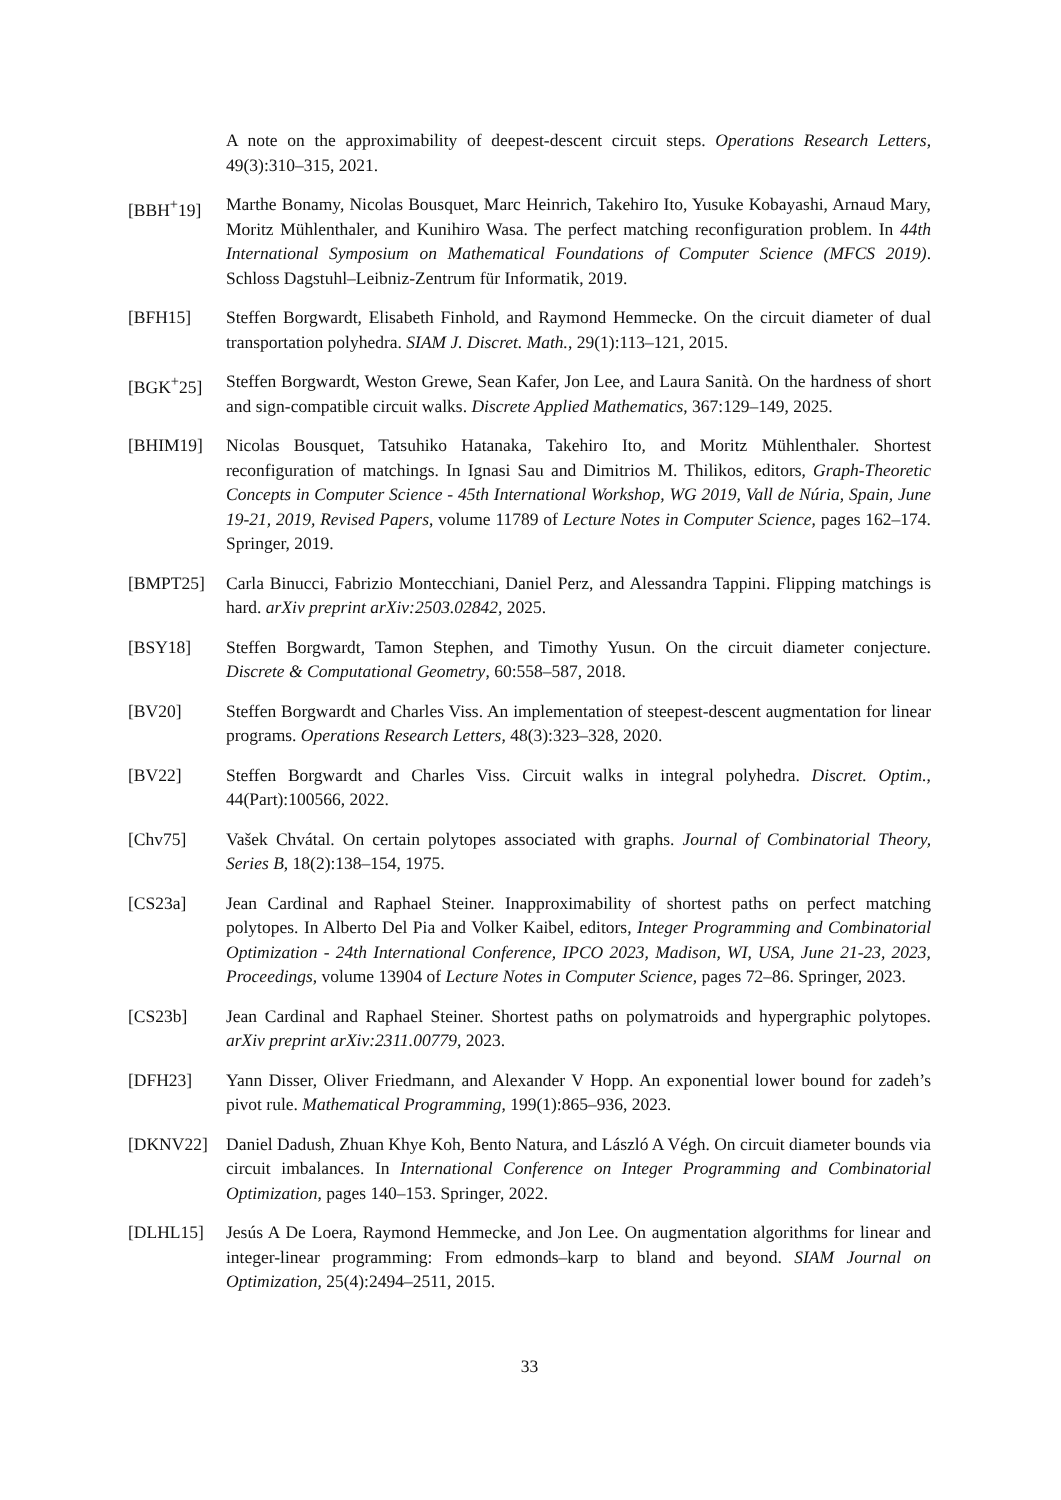A note on the approximability of deepest-descent circuit steps. Operations Research Letters, 49(3):310–315, 2021.
[BBH<sup>+</sup>19] Marthe Bonamy, Nicolas Bousquet, Marc Heinrich, Takehiro Ito, Yusuke Kobayashi, Arnaud Mary, Moritz Mühlenthaler, and Kunihiro Wasa. The perfect matching reconfiguration problem. In 44th International Symposium on Mathematical Foundations of Computer Science (MFCS 2019). Schloss Dagstuhl–Leibniz-Zentrum für Informatik, 2019.
[BFH15] Steffen Borgwardt, Elisabeth Finhold, and Raymond Hemmecke. On the circuit diameter of dual transportation polyhedra. SIAM J. Discret. Math., 29(1):113–121, 2015.
[BGK<sup>+</sup>25] Steffen Borgwardt, Weston Grewe, Sean Kafer, Jon Lee, and Laura Sanità. On the hardness of short and sign-compatible circuit walks. Discrete Applied Mathematics, 367:129–149, 2025.
[BHIM19] Nicolas Bousquet, Tatsuhiko Hatanaka, Takehiro Ito, and Moritz Mühlenthaler. Shortest reconfiguration of matchings. In Ignasi Sau and Dimitrios M. Thilikos, editors, Graph-Theoretic Concepts in Computer Science - 45th International Workshop, WG 2019, Vall de Núria, Spain, June 19-21, 2019, Revised Papers, volume 11789 of Lecture Notes in Computer Science, pages 162–174. Springer, 2019.
[BMPT25] Carla Binucci, Fabrizio Montecchiani, Daniel Perz, and Alessandra Tappini. Flipping matchings is hard. arXiv preprint arXiv:2503.02842, 2025.
[BSY18] Steffen Borgwardt, Tamon Stephen, and Timothy Yusun. On the circuit diameter conjecture. Discrete & Computational Geometry, 60:558–587, 2018.
[BV20] Steffen Borgwardt and Charles Viss. An implementation of steepest-descent augmentation for linear programs. Operations Research Letters, 48(3):323–328, 2020.
[BV22] Steffen Borgwardt and Charles Viss. Circuit walks in integral polyhedra. Discret. Optim., 44(Part):100566, 2022.
[Chv75] Vašek Chvátal. On certain polytopes associated with graphs. Journal of Combinatorial Theory, Series B, 18(2):138–154, 1975.
[CS23a] Jean Cardinal and Raphael Steiner. Inapproximability of shortest paths on perfect matching polytopes. In Alberto Del Pia and Volker Kaibel, editors, Integer Programming and Combinatorial Optimization - 24th International Conference, IPCO 2023, Madison, WI, USA, June 21-23, 2023, Proceedings, volume 13904 of Lecture Notes in Computer Science, pages 72–86. Springer, 2023.
[CS23b] Jean Cardinal and Raphael Steiner. Shortest paths on polymatroids and hypergraphic polytopes. arXiv preprint arXiv:2311.00779, 2023.
[DFH23] Yann Disser, Oliver Friedmann, and Alexander V Hopp. An exponential lower bound for zadeh’s pivot rule. Mathematical Programming, 199(1):865–936, 2023.
[DKNV22] Daniel Dadush, Zhuan Khye Koh, Bento Natura, and László A Végh. On circuit diameter bounds via circuit imbalances. In International Conference on Integer Programming and Combinatorial Optimization, pages 140–153. Springer, 2022.
[DLHL15] Jesús A De Loera, Raymond Hemmecke, and Jon Lee. On augmentation algorithms for linear and integer-linear programming: From edmonds–karp to bland and beyond. SIAM Journal on Optimization, 25(4):2494–2511, 2015.
33